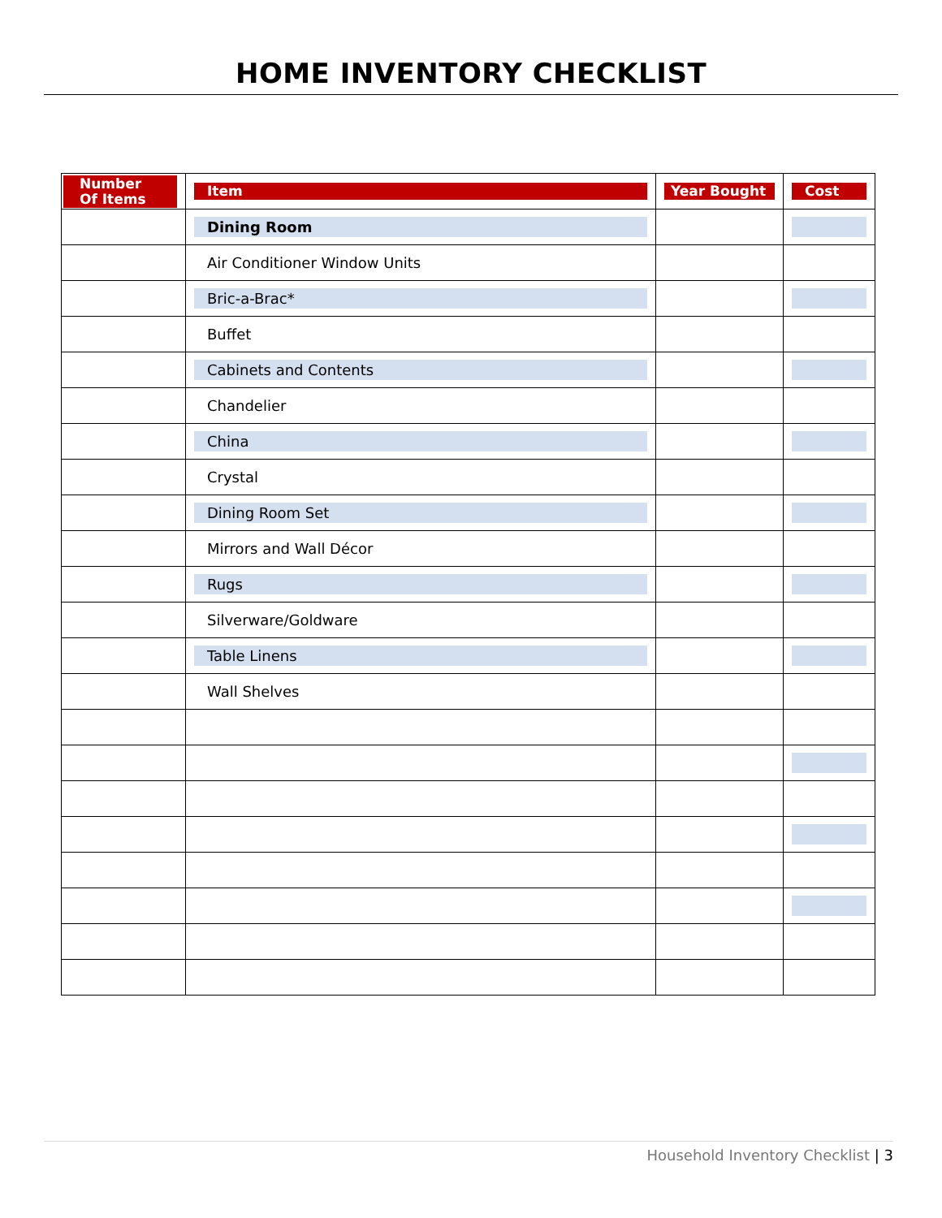HOME INVENTORY CHECKLIST
| Number Of Items | Item | Year Bought | Cost |
| --- | --- | --- | --- |
| | Dining Room | | |
| | Air Conditioner Window Units | | |
| | Bric-a-Brac* | | |
| | Buffet | | |
| | Cabinets and Contents | | |
| | Chandelier | | |
| | China | | |
| | Crystal | | |
| | Dining Room Set | | |
| | Mirrors and Wall Décor | | |
| | Rugs | | |
| | Silverware/Goldware | | |
| | Table Linens | | |
| | Wall Shelves | | |
Household Inventory Checklist | 3